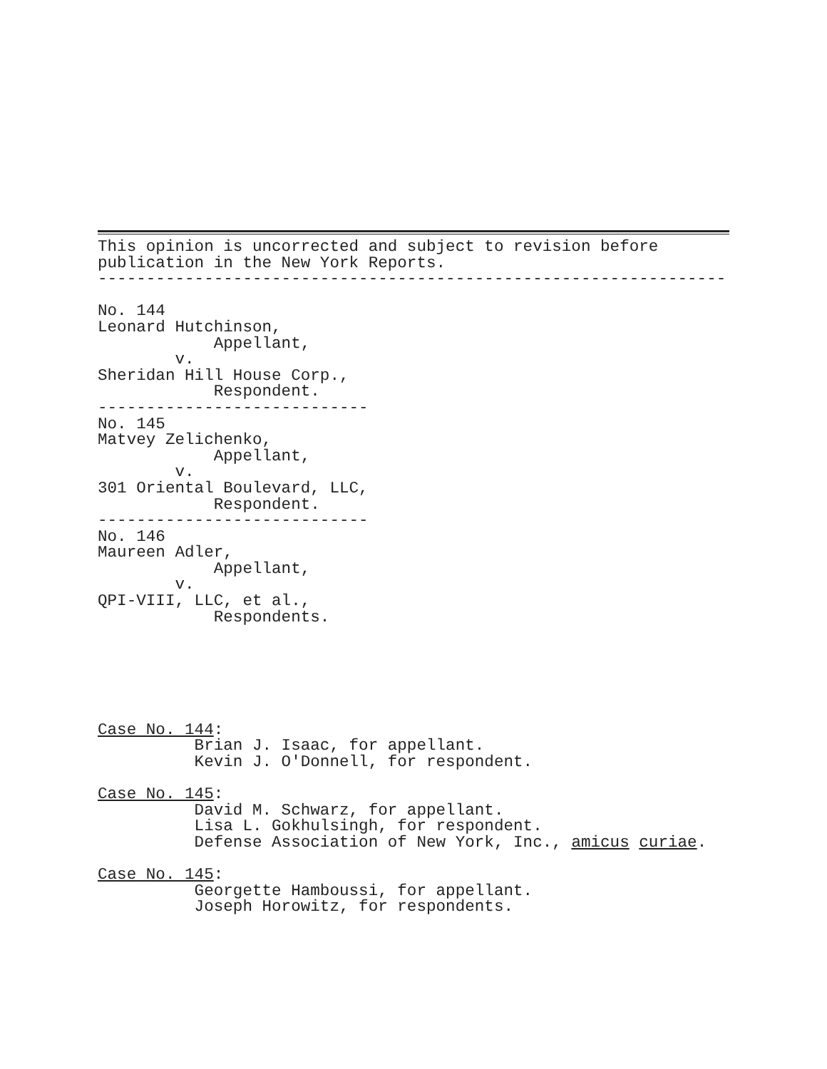This opinion is uncorrected and subject to revision before
publication in the New York Reports.
-----------------------------------------------------------------

No. 144
Leonard Hutchinson,
            Appellant,
        v.
Sheridan Hill House Corp.,
            Respondent.
----------------------------
No. 145
Matvey Zelichenko,
            Appellant,
        v.
301 Oriental Boulevard, LLC,
            Respondent.
----------------------------
No. 146
Maureen Adler,
            Appellant,
        v.
QPI-VIII, LLC, et al.,
            Respondents.






Case No. 144:
          Brian J. Isaac, for appellant.
          Kevin J. O'Donnell, for respondent.

Case No. 145:
          David M. Schwarz, for appellant.
          Lisa L. Gokhulsingh, for respondent.
          Defense Association of New York, Inc., amicus curiae.

Case No. 145:
          Georgette Hamboussi, for appellant.
          Joseph Horowitz, for respondents.